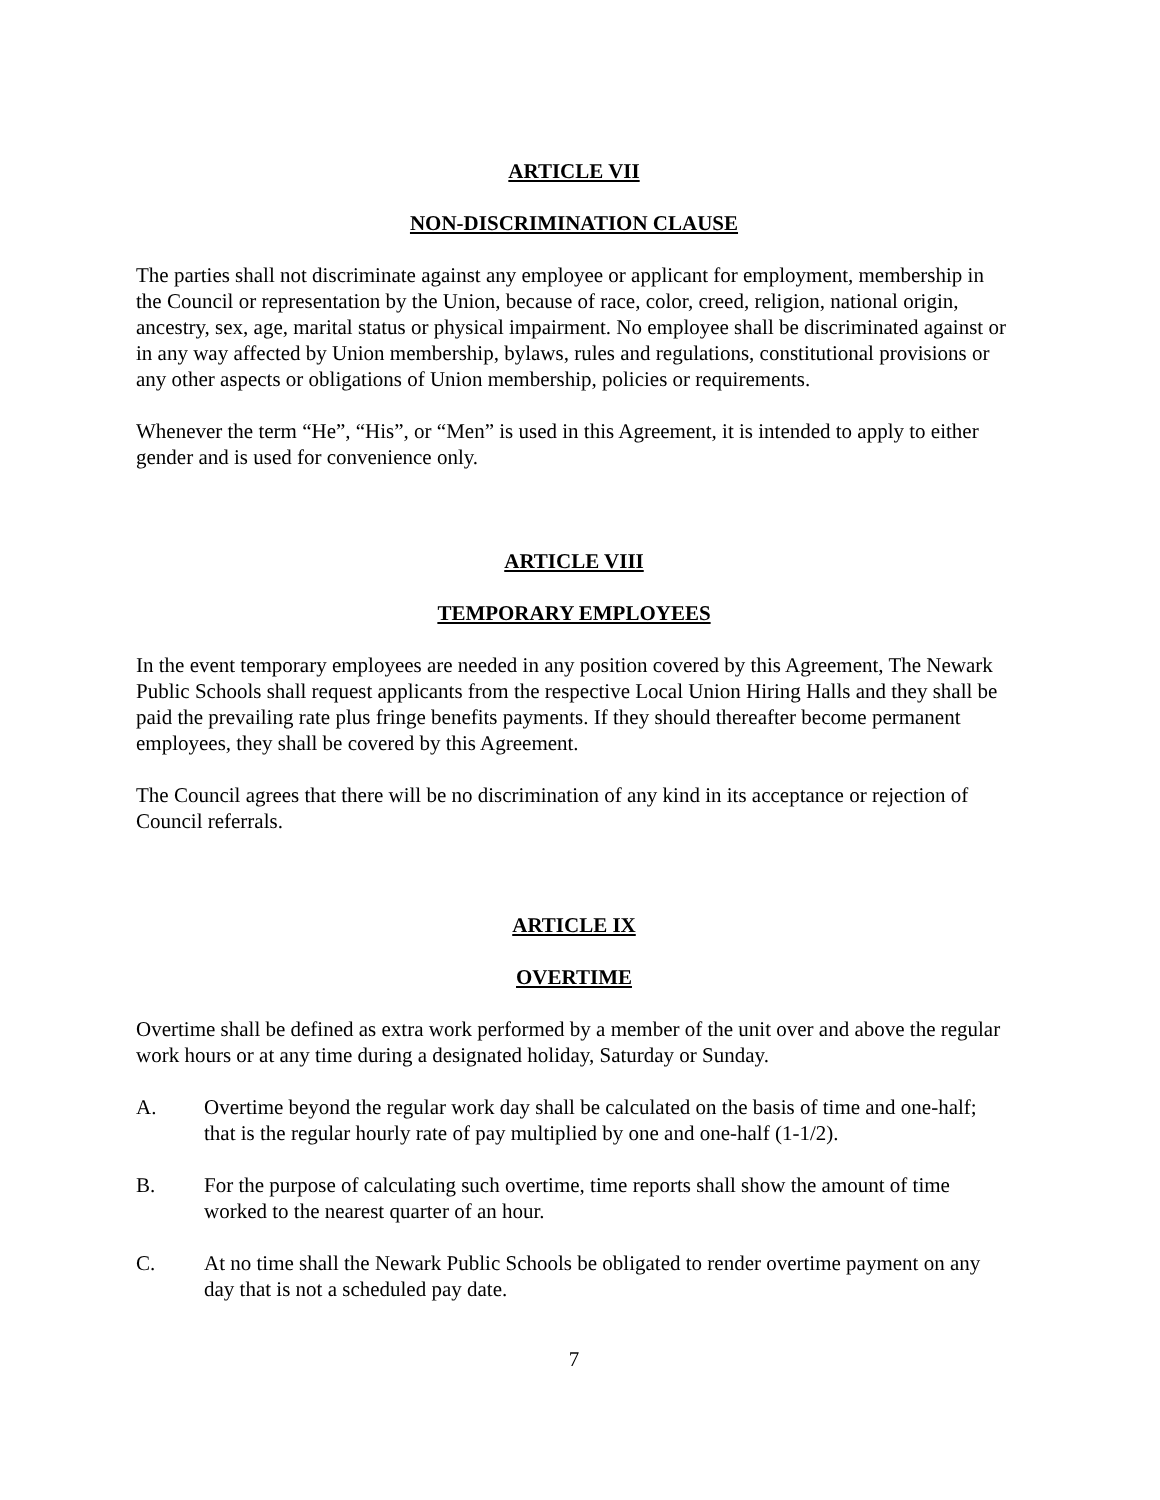ARTICLE VII
NON-DISCRIMINATION CLAUSE
The parties shall not discriminate against any employee or applicant for employment, membership in the Council or representation by the Union, because of race, color, creed, religion, national origin, ancestry, sex, age, marital status or physical impairment. No employee shall be discriminated against or in any way affected by Union membership, bylaws, rules and regulations, constitutional provisions or any other aspects or obligations of Union membership, policies or requirements.
Whenever the term “He”, “His”, or “Men” is used in this Agreement, it is intended to apply to either gender and is used for convenience only.
ARTICLE VIII
TEMPORARY EMPLOYEES
In the event temporary employees are needed in any position covered by this Agreement, The Newark Public Schools shall request applicants from the respective Local Union Hiring Halls and they shall be paid the prevailing rate plus fringe benefits payments. If they should thereafter become permanent employees, they shall be covered by this Agreement.
The Council agrees that there will be no discrimination of any kind in its acceptance or rejection of Council referrals.
ARTICLE IX
OVERTIME
Overtime shall be defined as extra work performed by a member of the unit over and above the regular work hours or at any time during a designated holiday, Saturday or Sunday.
A. Overtime beyond the regular work day shall be calculated on the basis of time and one-half; that is the regular hourly rate of pay multiplied by one and one-half (1-1/2).
B. For the purpose of calculating such overtime, time reports shall show the amount of time worked to the nearest quarter of an hour.
C. At no time shall the Newark Public Schools be obligated to render overtime payment on any day that is not a scheduled pay date.
7